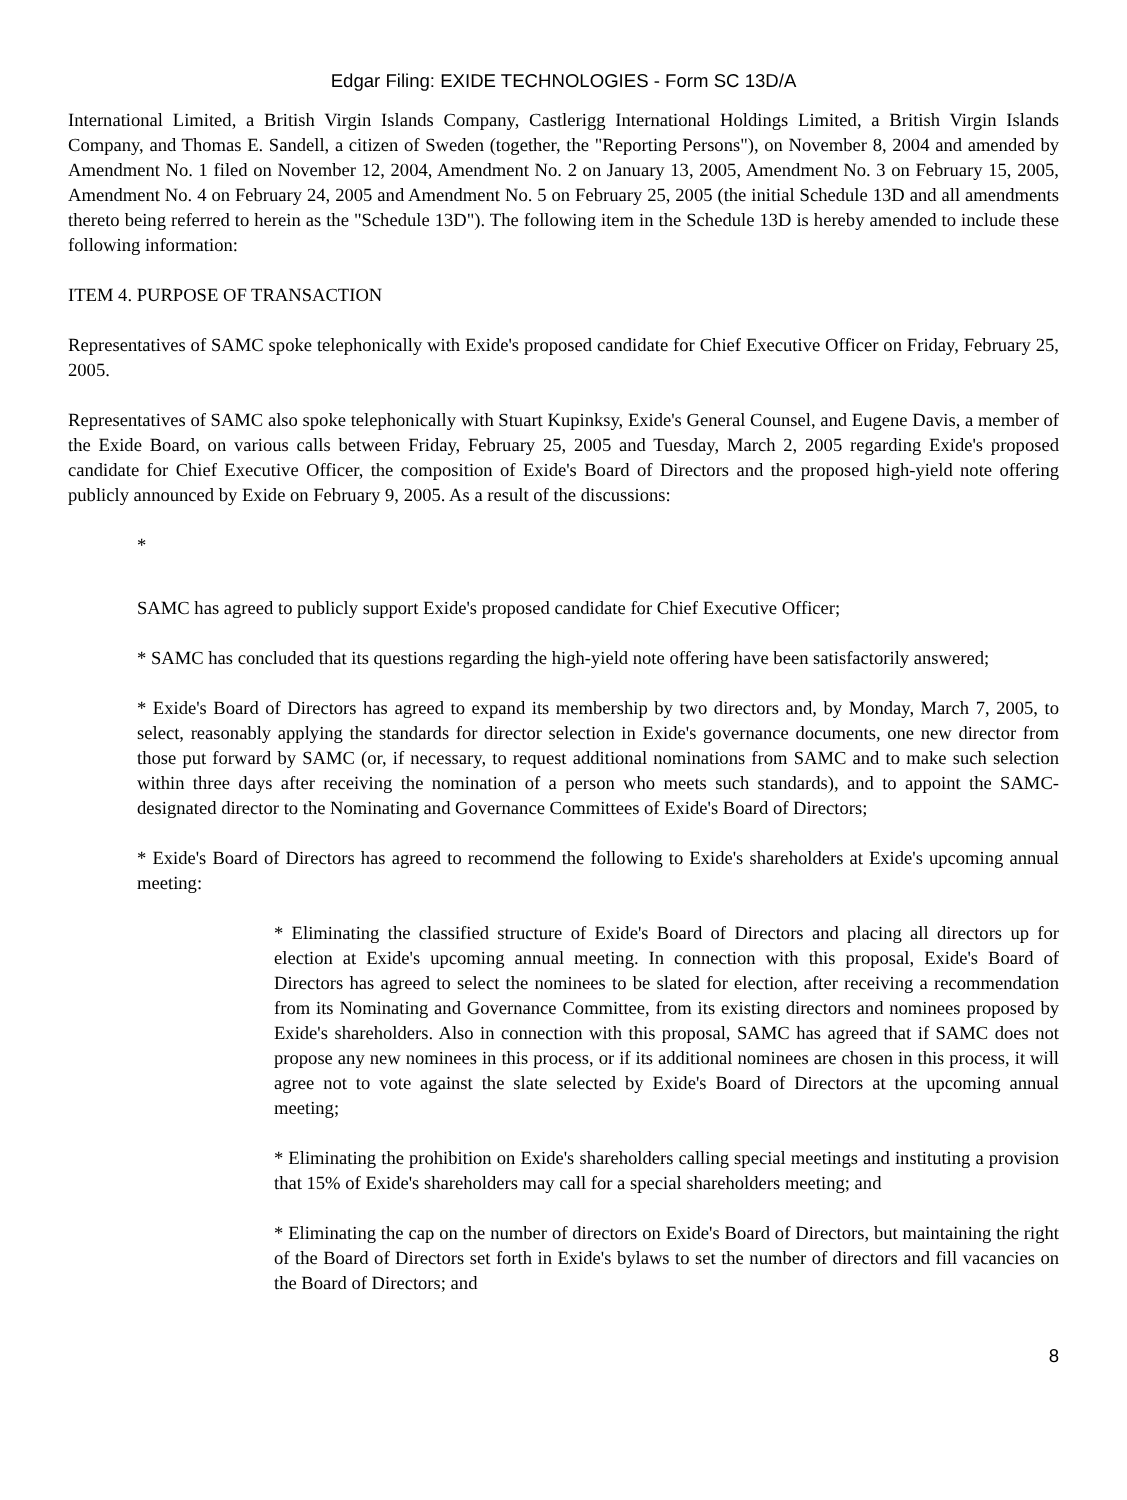Edgar Filing: EXIDE TECHNOLOGIES - Form SC 13D/A
International Limited, a British Virgin Islands Company, Castlerigg International Holdings Limited, a British Virgin Islands Company, and Thomas E. Sandell, a citizen of Sweden (together, the "Reporting Persons"), on November 8, 2004 and amended by Amendment No. 1 filed on November 12, 2004, Amendment No. 2 on January 13, 2005, Amendment No. 3 on February 15, 2005, Amendment No. 4 on February 24, 2005 and Amendment No. 5 on February 25, 2005 (the initial Schedule 13D and all amendments thereto being referred to herein as the "Schedule 13D"). The following item in the Schedule 13D is hereby amended to include these following information:
ITEM 4. PURPOSE OF TRANSACTION
Representatives of SAMC spoke telephonically with Exide's proposed candidate for Chief Executive Officer on Friday, February 25, 2005.
Representatives of SAMC also spoke telephonically with Stuart Kupinksy, Exide's General Counsel, and Eugene Davis, a member of the Exide Board, on various calls between Friday, February 25, 2005 and Tuesday, March 2, 2005 regarding Exide's proposed candidate for Chief Executive Officer, the composition of Exide's Board of Directors and the proposed high-yield note offering publicly announced by Exide on February 9, 2005. As a result of the discussions:
*
SAMC has agreed to publicly support Exide's proposed candidate for Chief Executive Officer;
* SAMC has concluded that its questions regarding the high-yield note offering have been satisfactorily answered;
* Exide's Board of Directors has agreed to expand its membership by two directors and, by Monday, March 7, 2005, to select, reasonably applying the standards for director selection in Exide's governance documents, one new director from those put forward by SAMC (or, if necessary, to request additional nominations from SAMC and to make such selection within three days after receiving the nomination of a person who meets such standards), and to appoint the SAMC-designated director to the Nominating and Governance Committees of Exide's Board of Directors;
* Exide's Board of Directors has agreed to recommend the following to Exide's shareholders at Exide's upcoming annual meeting:
* Eliminating the classified structure of Exide's Board of Directors and placing all directors up for election at Exide's upcoming annual meeting. In connection with this proposal, Exide's Board of Directors has agreed to select the nominees to be slated for election, after receiving a recommendation from its Nominating and Governance Committee, from its existing directors and nominees proposed by Exide's shareholders. Also in connection with this proposal, SAMC has agreed that if SAMC does not propose any new nominees in this process, or if its additional nominees are chosen in this process, it will agree not to vote against the slate selected by Exide's Board of Directors at the upcoming annual meeting;
* Eliminating the prohibition on Exide's shareholders calling special meetings and instituting a provision that 15% of Exide's shareholders may call for a special shareholders meeting; and
* Eliminating the cap on the number of directors on Exide's Board of Directors, but maintaining the right of the Board of Directors set forth in Exide's bylaws to set the number of directors and fill vacancies on the Board of Directors; and
8